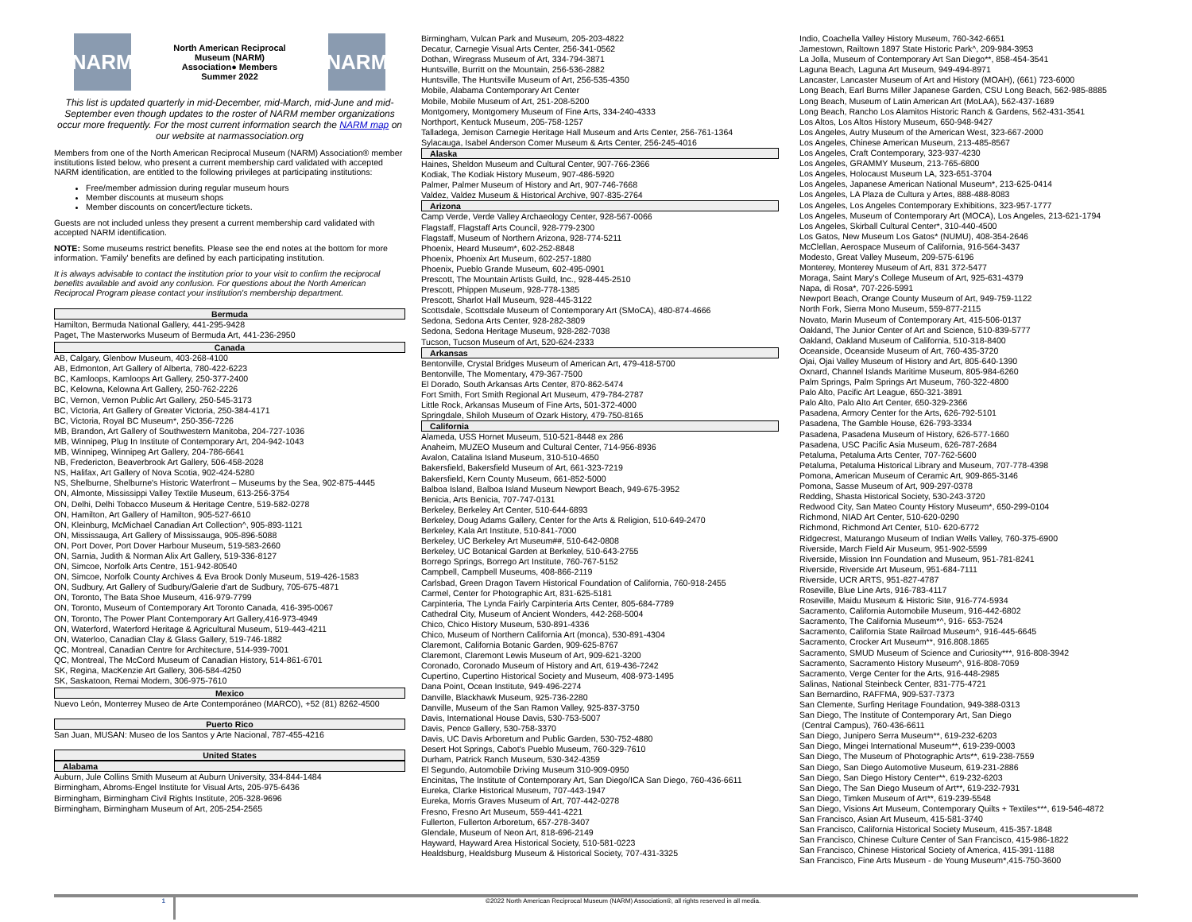NARM
North American Reciprocal Museum (NARM) Association● Members Summer 2022
NARM
This list is updated quarterly in mid-December, mid-March, mid-June and mid-September even though updates to the roster of NARM member organizations occur more frequently. For the most current information search the NARM map on our website at narmassociation.org
Members from one of the North American Reciprocal Museum (NARM) Association® member institutions listed below, who present a current membership card validated with accepted NARM identification, are entitled to the following privileges at participating institutions:
Free/member admission during regular museum hours
Member discounts at museum shops
Member discounts on concert/lecture tickets.
Guests are not included unless they present a current membership card validated with accepted NARM identification.
NOTE: Some museums restrict benefits. Please see the end notes at the bottom for more information. 'Family' benefits are defined by each participating institution.
It is always advisable to contact the institution prior to your visit to confirm the reciprocal benefits available and avoid any confusion. For questions about the North American Reciprocal Program please contact your institution's membership department.
Bermuda
Hamilton, Bermuda National Gallery, 441-295-9428
Paget, The Masterworks Museum of Bermuda Art, 441-236-2950
Canada
AB, Calgary, Glenbow Museum, 403-268-4100
AB, Edmonton, Art Gallery of Alberta, 780-422-6223
BC, Kamloops, Kamloops Art Gallery, 250-377-2400
BC, Kelowna, Kelowna Art Gallery, 250-762-2226
BC, Vernon, Vernon Public Art Gallery, 250-545-3173
BC, Victoria, Art Gallery of Greater Victoria, 250-384-4171
BC, Victoria, Royal BC Museum*, 250-356-7226
MB, Brandon, Art Gallery of Southwestern Manitoba, 204-727-1036
MB, Winnipeg, Plug In Institute of Contemporary Art, 204-942-1043
MB, Winnipeg, Winnipeg Art Gallery, 204-786-6641
NB, Fredericton, Beaverbrook Art Gallery, 506-458-2028
NS, Halifax, Art Gallery of Nova Scotia, 902-424-5280
NS, Shelburne, Shelburne's Historic Waterfront – Museums by the Sea, 902-875-4445
ON, Almonte, Mississippi Valley Textile Museum, 613-256-3754
ON, Delhi, Delhi Tobacco Museum & Heritage Centre, 519-582-0278
ON, Hamilton, Art Gallery of Hamilton, 905-527-6610
ON, Kleinburg, McMichael Canadian Art Collection^, 905-893-1121
ON, Mississauga, Art Gallery of Mississauga, 905-896-5088
ON, Port Dover, Port Dover Harbour Museum, 519-583-2660
ON, Sarnia, Judith & Norman Alix Art Gallery, 519-336-8127
ON, Simcoe, Norfolk Arts Centre, 151-942-80540
ON, Simcoe, Norfolk County Archives & Eva Brook Donly Museum, 519-426-1583
ON, Sudbury, Art Gallery of Sudbury/Galerie d'art de Sudbury, 705-675-4871
ON, Toronto, The Bata Shoe Museum, 416-979-7799
ON, Toronto, Museum of Contemporary Art Toronto Canada, 416-395-0067
ON, Toronto, The Power Plant Contemporary Art Gallery,416-973-4949
ON, Waterford, Waterford Heritage & Agricultural Museum, 519-443-4211
ON, Waterloo, Canadian Clay & Glass Gallery, 519-746-1882
QC, Montreal, Canadian Centre for Architecture, 514-939-7001
QC, Montreal, The McCord Museum of Canadian History, 514-861-6701
SK, Regina, MacKenzie Art Gallery, 306-584-4250
SK, Saskatoon, Remai Modern, 306-975-7610
Mexico
Nuevo León, Monterrey Museo de Arte Contemporáneo (MARCO), +52 (81) 8262-4500
Puerto Rico
San Juan, MUSAN: Museo de los Santos y Arte Nacional, 787-455-4216
United States
Alabama
Auburn, Jule Collins Smith Museum at Auburn University, 334-844-1484
Birmingham, Abroms-Engel Institute for Visual Arts, 205-975-6436
Birmingham, Birmingham Civil Rights Institute, 205-328-9696
Birmingham, Birmingham Museum of Art, 205-254-2565
Birmingham, Vulcan Park and Museum, 205-203-4822
Decatur, Carnegie Visual Arts Center, 256-341-0562
Dothan, Wiregrass Museum of Art, 334-794-3871
Huntsville, Burritt on the Mountain, 256-536-2882
Huntsville, The Huntsville Museum of Art, 256-535-4350
Mobile, Alabama Contemporary Art Center
Mobile, Mobile Museum of Art, 251-208-5200
Montgomery, Montgomery Museum of Fine Arts, 334-240-4333
Northport, Kentuck Museum, 205-758-1257
Talladega, Jemison Carnegie Heritage Hall Museum and Arts Center, 256-761-1364
Sylacauga, Isabel Anderson Comer Museum & Arts Center, 256-245-4016
Alaska
Haines, Sheldon Museum and Cultural Center, 907-766-2366
Kodiak, The Kodiak History Museum, 907-486-5920
Palmer, Palmer Museum of History and Art, 907-746-7668
Valdez, Valdez Museum & Historical Archive, 907-835-2764
Arizona
Camp Verde, Verde Valley Archaeology Center, 928-567-0066
Flagstaff, Flagstaff Arts Council, 928-779-2300
Flagstaff, Museum of Northern Arizona, 928-774-5211
Phoenix, Heard Museum*, 602-252-8848
Phoenix, Phoenix Art Museum, 602-257-1880
Phoenix, Pueblo Grande Museum, 602-495-0901
Prescott, The Mountain Artists Guild, Inc., 928-445-2510
Prescott, Phippen Museum, 928-778-1385
Prescott, Sharlot Hall Museum, 928-445-3122
Scottsdale, Scottsdale Museum of Contemporary Art (SMoCA), 480-874-4666
Sedona, Sedona Arts Center, 928-282-3809
Sedona, Sedona Heritage Museum, 928-282-7038
Tucson, Tucson Museum of Art, 520-624-2333
Arkansas
Bentonville, Crystal Bridges Museum of American Art, 479-418-5700
Bentonville, The Momentary, 479-367-7500
El Dorado, South Arkansas Arts Center, 870-862-5474
Fort Smith, Fort Smith Regional Art Museum, 479-784-2787
Little Rock, Arkansas Museum of Fine Arts, 501-372-4000
Springdale, Shiloh Museum of Ozark History, 479-750-8165
California
Alameda, USS Hornet Museum, 510-521-8448 ex 286
Anaheim, MUZEO Museum and Cultural Center, 714-956-8936
Avalon, Catalina Island Museum, 310-510-4650
Bakersfield, Bakersfield Museum of Art, 661-323-7219
Bakersfield, Kern County Museum, 661-852-5000
Balboa Island, Balboa Island Museum Newport Beach, 949-675-3952
Benicia, Arts Benicia, 707-747-0131
Berkeley, Berkeley Art Center, 510-644-6893
Berkeley, Doug Adams Gallery, Center for the Arts & Religion, 510-649-2470
Berkeley, Kala Art Institute, 510-841-7000
Berkeley, UC Berkeley Art Museum##, 510-642-0808
Berkeley, UC Botanical Garden at Berkeley, 510-643-2755
Borrego Springs, Borrego Art Institute, 760-767-5152
Campbell, Campbell Museums, 408-866-2119
Carlsbad, Green Dragon Tavern Historical Foundation of California, 760-918-2455
Carmel, Center for Photographic Art, 831-625-5181
Carpinteria, The Lynda Fairly Carpinteria Arts Center, 805-684-7789
Cathedral City, Museum of Ancient Wonders, 442-268-5004
Chico, Chico History Museum, 530-891-4336
Chico, Museum of Northern California Art (monca), 530-891-4304
Claremont, California Botanic Garden, 909-625-8767
Claremont, Claremont Lewis Museum of Art, 909-621-3200
Coronado, Coronado Museum of History and Art, 619-436-7242
Cupertino, Cupertino Historical Society and Museum, 408-973-1495
Dana Point, Ocean Institute, 949-496-2274
Danville, Blackhawk Museum, 925-736-2280
Danville, Museum of the San Ramon Valley, 925-837-3750
Davis, International House Davis, 530-753-5007
Davis, Pence Gallery, 530-758-3370
Davis, UC Davis Arboretum and Public Garden, 530-752-4880
Desert Hot Springs, Cabot's Pueblo Museum, 760-329-7610
Durham, Patrick Ranch Museum, 530-342-4359
El Segundo, Automobile Driving Museum 310-909-0950
Encinitas, The Institute of Contemporary Art, San Diego/ICA San Diego, 760-436-6611
Eureka, Clarke Historical Museum, 707-443-1947
Eureka, Morris Graves Museum of Art, 707-442-0278
Fresno, Fresno Art Museum, 559-441-4221
Fullerton, Fullerton Arboretum, 657-278-3407
Glendale, Museum of Neon Art, 818-696-2149
Hayward, Hayward Area Historical Society, 510-581-0223
Healdsburg, Healdsburg Museum & Historical Society, 707-431-3325
Indio, Coachella Valley History Museum, 760-342-6651
Jamestown, Railtown 1897 State Historic Park^, 209-984-3953
La Jolla, Museum of Contemporary Art San Diego**, 858-454-3541
Laguna Beach, Laguna Art Museum, 949-494-8971
Lancaster, Lancaster Museum of Art and History (MOAH), (661) 723-6000
Long Beach, Earl Burns Miller Japanese Garden, CSU Long Beach, 562-985-8885
Long Beach, Museum of Latin American Art (MoLAA), 562-437-1689
Long Beach, Rancho Los Alamitos Historic Ranch & Gardens, 562-431-3541
Los Altos, Los Altos History Museum, 650-948-9427
Los Angeles, Autry Museum of the American West, 323-667-2000
Los Angeles, Chinese American Museum, 213-485-8567
Los Angeles, Craft Contemporary, 323-937-4230
Los Angeles, GRAMMY Museum, 213-765-6800
Los Angeles, Holocaust Museum LA, 323-651-3704
Los Angeles, Japanese American National Museum*, 213-625-0414
Los Angeles, LA Plaza de Cultura y Artes, 888-488-8083
Los Angeles, Los Angeles Contemporary Exhibitions, 323-957-1777
Los Angeles, Museum of Contemporary Art (MOCA), Los Angeles, 213-621-1794
Los Angeles, Skirball Cultural Center*, 310-440-4500
Los Gatos, New Museum Los Gatos* (NUMU), 408-354-2646
McClellan, Aerospace Museum of California, 916-564-3437
Modesto, Great Valley Museum, 209-575-6196
Monterey, Monterey Museum of Art, 831 372-5477
Moraga, Saint Mary's College Museum of Art, 925-631-4379
Napa, di Rosa*, 707-226-5991
Newport Beach, Orange County Museum of Art, 949-759-1122
North Fork, Sierra Mono Museum, 559-877-2115
Novato, Marin Museum of Contemporary Art, 415-506-0137
Oakland, The Junior Center of Art and Science, 510-839-5777
Oakland, Oakland Museum of California, 510-318-8400
Oceanside, Oceanside Museum of Art, 760-435-3720
Ojai, Ojai Valley Museum of History and Art, 805-640-1390
Oxnard, Channel Islands Maritime Museum, 805-984-6260
Palm Springs, Palm Springs Art Museum, 760-322-4800
Palo Alto, Pacific Art League, 650-321-3891
Palo Alto, Palo Alto Art Center, 650-329-2366
Pasadena, Armory Center for the Arts, 626-792-5101
Pasadena, The Gamble House, 626-793-3334
Pasadena, Pasadena Museum of History, 626-577-1660
Pasadena, USC Pacific Asia Museum, 626-787-2684
Petaluma, Petaluma Arts Center, 707-762-5600
Petaluma, Petaluma Historical Library and Museum, 707-778-4398
Pomona, American Museum of Ceramic Art, 909-865-3146
Pomona, Sasse Museum of Art, 909-297-0378
Redding, Shasta Historical Society, 530-243-3720
Redwood City, San Mateo County History Museum*, 650-299-0104
Richmond, NIAD Art Center, 510-620-0290
Richmond, Richmond Art Center, 510- 620-6772
Ridgecrest, Maturango Museum of Indian Wells Valley, 760-375-6900
Riverside, March Field Air Museum, 951-902-5599
Riverside, Mission Inn Foundation and Museum, 951-781-8241
Riverside, Riverside Art Museum, 951-684-7111
Riverside, UCR ARTS, 951-827-4787
Roseville, Blue Line Arts, 916-783-4117
Roseville, Maidu Museum & Historic Site, 916-774-5934
Sacramento, California Automobile Museum, 916-442-6802
Sacramento, The California Museum*^, 916- 653-7524
Sacramento, California State Railroad Museum^, 916-445-6645
Sacramento, Crocker Art Museum**, 916.808.1865
Sacramento, SMUD Museum of Science and Curiosity***, 916-808-3942
Sacramento, Sacramento History Museum^, 916-808-7059
Sacramento, Verge Center for the Arts, 916-448-2985
Salinas, National Steinbeck Center, 831-775-4721
San Bernardino, RAFFMA, 909-537-7373
San Clemente, Surfing Heritage Foundation, 949-388-0313
San Diego, The Institute of Contemporary Art, San Diego
(Central Campus), 760-436-6611
San Diego, Junipero Serra Museum**, 619-232-6203
San Diego, Mingei International Museum**, 619-239-0003
San Diego, The Museum of Photographic Arts**, 619-238-7559
San Diego, San Diego Automotive Museum, 619-231-2886
San Diego, San Diego History Center**, 619-232-6203
San Diego, The San Diego Museum of Art**, 619-232-7931
San Diego, Timken Museum of Art**, 619-239-5548
San Diego, Visions Art Museum, Contemporary Quilts + Textiles***, 619-546-4872
San Francisco, Asian Art Museum, 415-581-3740
San Francisco, California Historical Society Museum, 415-357-1848
San Francisco, Chinese Culture Center of San Francisco, 415-986-1822
San Francisco, Chinese Historical Society of America, 415-391-1188
San Francisco, Fine Arts Museum - de Young Museum*,415-750-3600
1 ©2022 North American Reciprocal Museum (NARM) Association®, all rights reserved in all media.